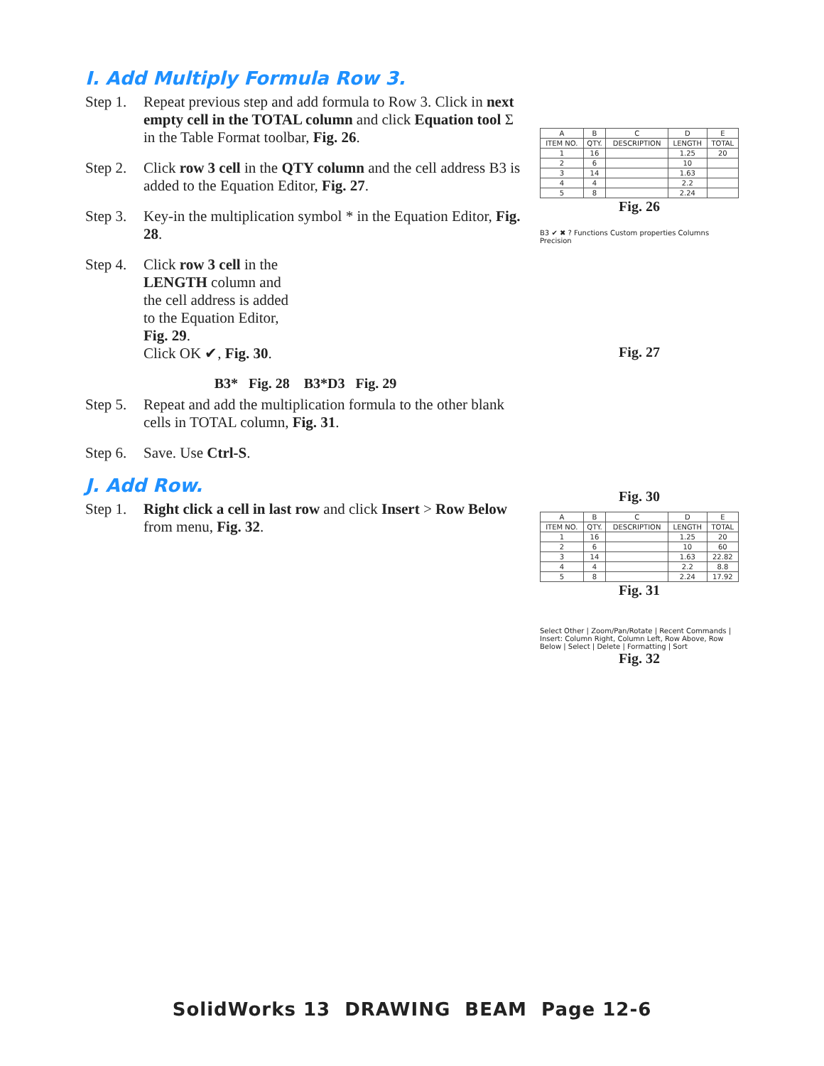I. Add Multiply Formula Row 3.
Step 1.
Repeat previous step and add formula to Row 3. Click in next empty cell in the TOTAL column and click Equation tool Σ in the Table Format toolbar, Fig. 26.
Step 2.
Click row 3 cell in the QTY column and the cell address B3 is added to the Equation Editor, Fig. 27.
Step 3.
Key-in the multiplication symbol * in the Equation Editor, Fig. 28.
Step 4.
Click row 3 cell in the LENGTH column and the cell address is added to the Equation Editor, Fig. 29.
Click OK ✔, Fig. 30.
B3* Fig. 28 B3*D3 Fig. 29
Step 5.
Repeat and add the multiplication formula to the other blank cells in TOTAL column, Fig. 31.
Step 6.
Save. Use Ctrl-S.
J. Add Row.
Step 1.
Right click a cell in last row and click Insert > Row Below from menu, Fig. 32.
| A | B | C | D | E |
| --- | --- | --- | --- | --- |
| ITEM NO. | QTY. | DESCRIPTION | LENGTH | TOTAL |
| 1 | 16 | | 1.25 | 20 |
| 2 | 6 | | 10 | |
| 3 | 14 | | 1.63 | |
| 4 | 4 | | 2.2 | |
| 5 | 8 | | 2.24 | |
Fig. 26
B3 ✔ ✖ ? Functions Custom properties Columns Precision
Fig. 27
Fig. 30
| A | B | C | D | E |
| --- | --- | --- | --- | --- |
| ITEM NO. | QTY. | DESCRIPTION | LENGTH | TOTAL |
| 1 | 16 | | 1.25 | 20 |
| 2 | 6 | | 10 | 60 |
| 3 | 14 | | 1.63 | 22.82 |
| 4 | 4 | | 2.2 | 8.8 |
| 5 | 8 | | 2.24 | 17.92 |
Fig. 31
Select Other | Zoom/Pan/Rotate | Recent Commands | Insert: Column Right, Column Left, Row Above, Row Below | Select | Delete | Formatting | Sort
Fig. 32
SolidWorks 13 DRAWING BEAM Page 12-6